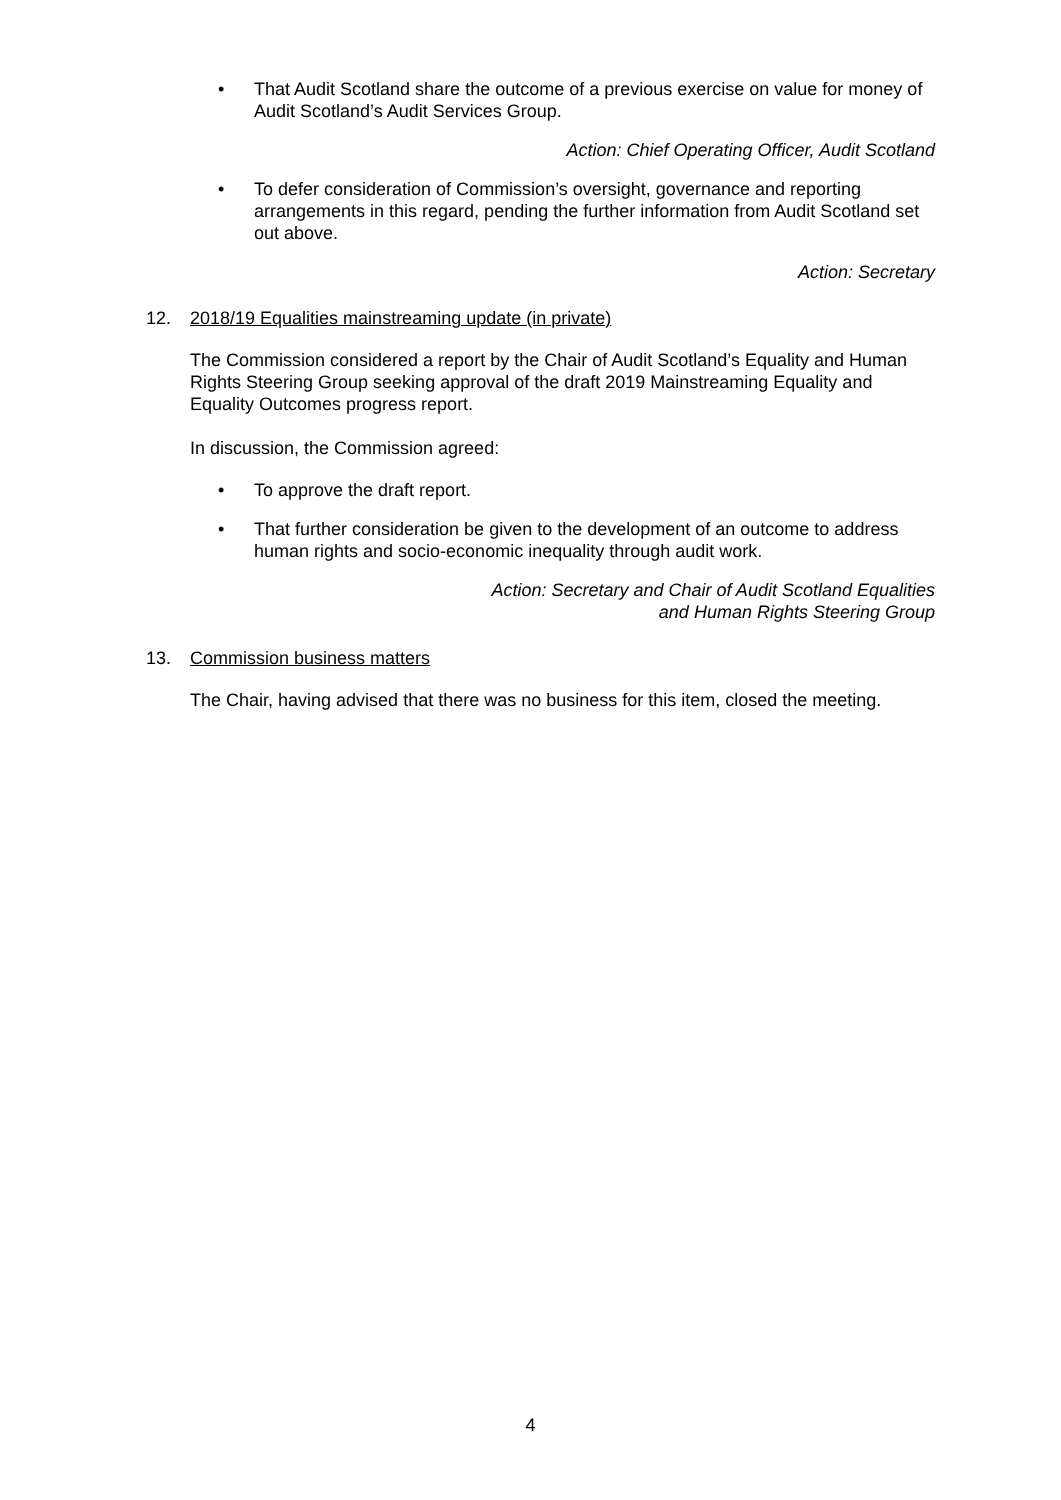• That Audit Scotland share the outcome of a previous exercise on value for money of Audit Scotland’s Audit Services Group.
Action: Chief Operating Officer, Audit Scotland
• To defer consideration of Commission’s oversight, governance and reporting arrangements in this regard, pending the further information from Audit Scotland set out above.
Action: Secretary
12. 2018/19 Equalities mainstreaming update (in private)
The Commission considered a report by the Chair of Audit Scotland’s Equality and Human Rights Steering Group seeking approval of the draft 2019 Mainstreaming Equality and Equality Outcomes progress report.
In discussion, the Commission agreed:
• To approve the draft report.
• That further consideration be given to the development of an outcome to address human rights and socio-economic inequality through audit work.
Action: Secretary and Chair of Audit Scotland Equalities
and Human Rights Steering Group
13. Commission business matters
The Chair, having advised that there was no business for this item, closed the meeting.
4